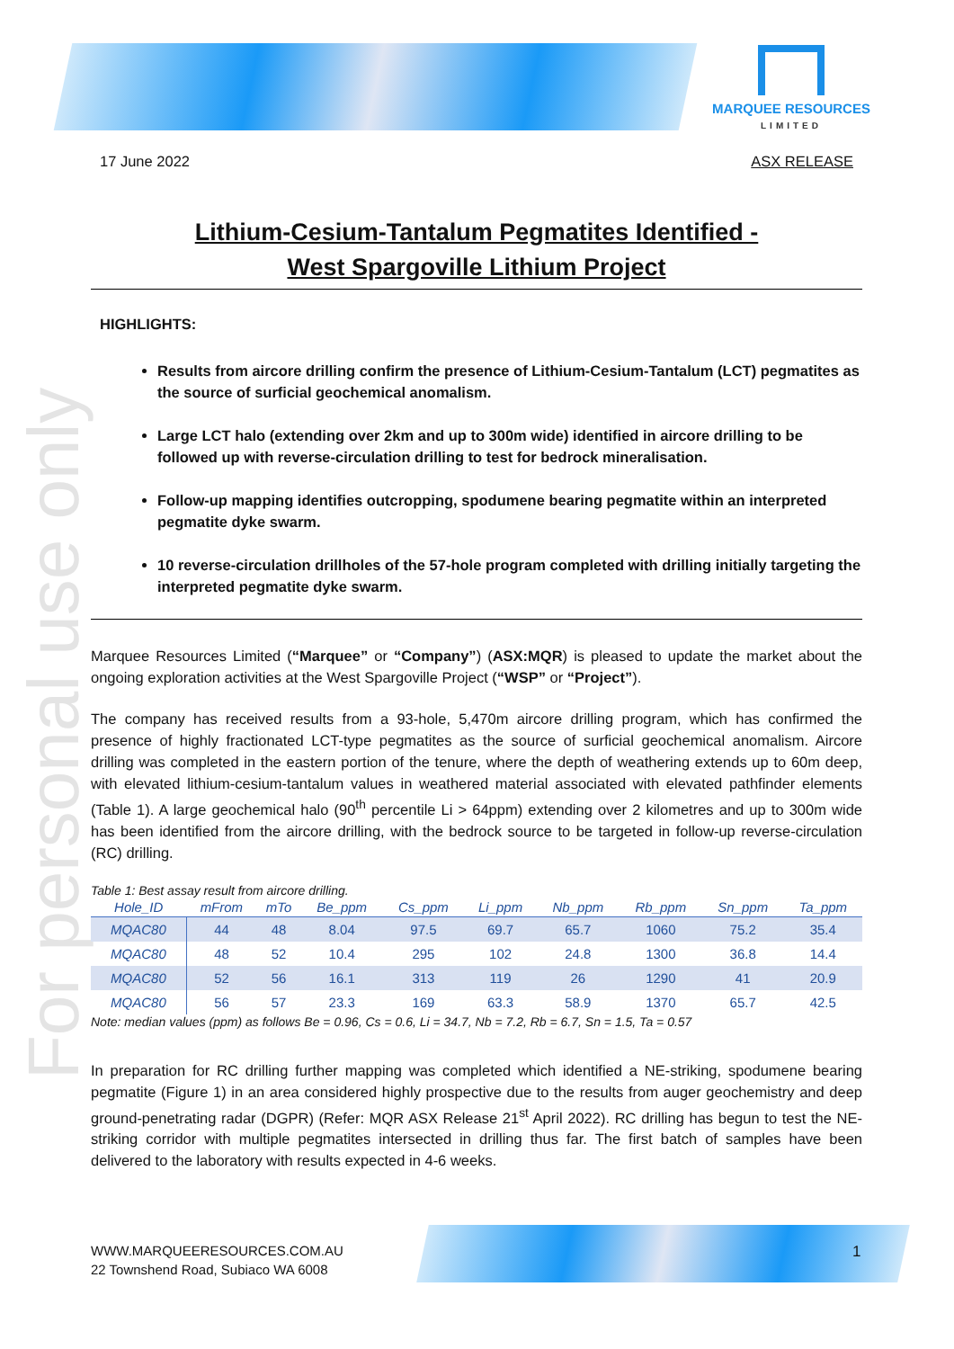MARQUEE RESOURCES
LIMITED
For personal use only
17 June 2022 ASX RELEASE
Lithium-Cesium-Tantalum Pegmatites Identified -
West Spargoville Lithium Project
HIGHLIGHTS:
Results from aircore drilling confirm the presence of Lithium-Cesium-Tantalum (LCT) pegmatites as the source of surficial geochemical anomalism.
Large LCT halo (extending over 2km and up to 300m wide) identified in aircore drilling to be followed up with reverse-circulation drilling to test for bedrock mineralisation.
Follow-up mapping identifies outcropping, spodumene bearing pegmatite within an interpreted pegmatite dyke swarm.
10 reverse-circulation drillholes of the 57-hole program completed with drilling initially targeting the interpreted pegmatite dyke swarm.
Marquee Resources Limited (“Marquee” or “Company”) (ASX:MQR) is pleased to update the market about the ongoing exploration activities at the West Spargoville Project (“WSP” or “Project”).
The company has received results from a 93-hole, 5,470m aircore drilling program, which has confirmed the presence of highly fractionated LCT-type pegmatites as the source of surficial geochemical anomalism. Aircore drilling was completed in the eastern portion of the tenure, where the depth of weathering extends up to 60m deep, with elevated lithium-cesium-tantalum values in weathered material associated with elevated pathfinder elements (Table 1). A large geochemical halo (90<sup>th</sup> percentile Li > 64ppm) extending over 2 kilometres and up to 300m wide has been identified from the aircore drilling, with the bedrock source to be targeted in follow-up reverse-circulation (RC) drilling.
Table 1: Best assay result from aircore drilling.
| Hole_ID | mFrom | mTo | Be_ppm | Cs_ppm | Li_ppm | Nb_ppm | Rb_ppm | Sn_ppm | Ta_ppm |
| --- | --- | --- | --- | --- | --- | --- | --- | --- | --- |
| MQAC80 | 44 | 48 | 8.04 | 97.5 | 69.7 | 65.7 | 1060 | 75.2 | 35.4 |
| MQAC80 | 48 | 52 | 10.4 | 295 | 102 | 24.8 | 1300 | 36.8 | 14.4 |
| MQAC80 | 52 | 56 | 16.1 | 313 | 119 | 26 | 1290 | 41 | 20.9 |
| MQAC80 | 56 | 57 | 23.3 | 169 | 63.3 | 58.9 | 1370 | 65.7 | 42.5 |
Note: median values (ppm) as follows Be = 0.96, Cs = 0.6, Li = 34.7, Nb = 7.2, Rb = 6.7, Sn = 1.5, Ta = 0.57
In preparation for RC drilling further mapping was completed which identified a NE-striking, spodumene bearing pegmatite (Figure 1) in an area considered highly prospective due to the results from auger geochemistry and deep ground-penetrating radar (DGPR) (Refer: MQR ASX Release 21<sup>st</sup> April 2022). RC drilling has begun to test the NE-striking corridor with multiple pegmatites intersected in drilling thus far. The first batch of samples have been delivered to the laboratory with results expected in 4-6 weeks.
WWW.MARQUEERESOURCES.COM.AU
22 Townshend Road, Subiaco WA 6008
1